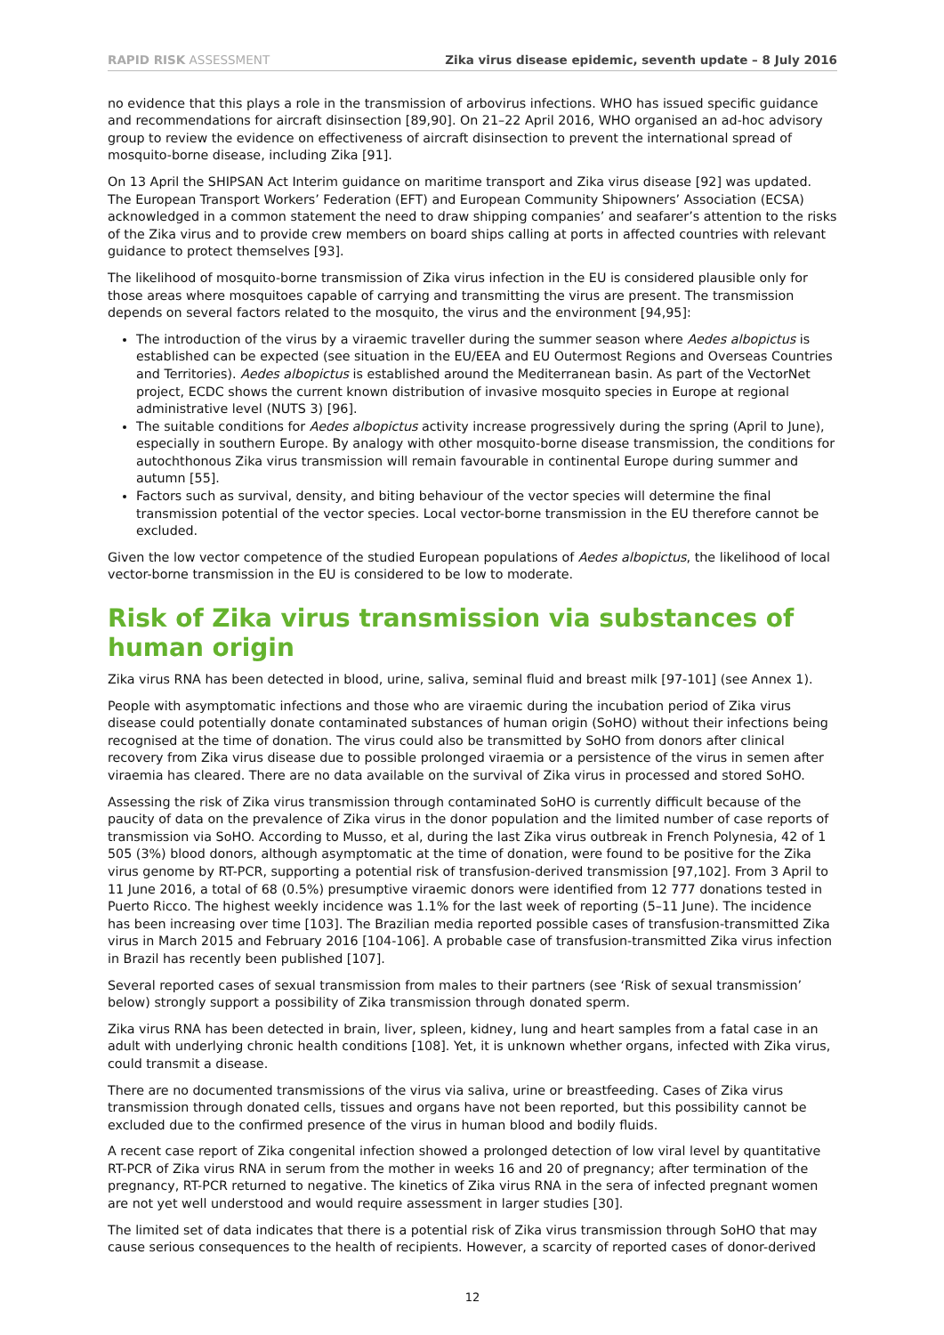RAPID RISK ASSESSMENT Zika virus disease epidemic, seventh update – 8 July 2016
no evidence that this plays a role in the transmission of arbovirus infections. WHO has issued specific guidance and recommendations for aircraft disinsection [89,90]. On 21–22 April 2016, WHO organised an ad-hoc advisory group to review the evidence on effectiveness of aircraft disinsection to prevent the international spread of mosquito-borne disease, including Zika [91].
On 13 April the SHIPSAN Act Interim guidance on maritime transport and Zika virus disease [92] was updated. The European Transport Workers’ Federation (EFT) and European Community Shipowners’ Association (ECSA) acknowledged in a common statement the need to draw shipping companies’ and seafarer’s attention to the risks of the Zika virus and to provide crew members on board ships calling at ports in affected countries with relevant guidance to protect themselves [93].
The likelihood of mosquito-borne transmission of Zika virus infection in the EU is considered plausible only for those areas where mosquitoes capable of carrying and transmitting the virus are present. The transmission depends on several factors related to the mosquito, the virus and the environment [94,95]:
The introduction of the virus by a viraemic traveller during the summer season where Aedes albopictus is established can be expected (see situation in the EU/EEA and EU Outermost Regions and Overseas Countries and Territories). Aedes albopictus is established around the Mediterranean basin. As part of the VectorNet project, ECDC shows the current known distribution of invasive mosquito species in Europe at regional administrative level (NUTS 3) [96].
The suitable conditions for Aedes albopictus activity increase progressively during the spring (April to June), especially in southern Europe. By analogy with other mosquito-borne disease transmission, the conditions for autochthonous Zika virus transmission will remain favourable in continental Europe during summer and autumn [55].
Factors such as survival, density, and biting behaviour of the vector species will determine the final transmission potential of the vector species. Local vector-borne transmission in the EU therefore cannot be excluded.
Given the low vector competence of the studied European populations of Aedes albopictus, the likelihood of local vector-borne transmission in the EU is considered to be low to moderate.
Risk of Zika virus transmission via substances of human origin
Zika virus RNA has been detected in blood, urine, saliva, seminal fluid and breast milk [97-101] (see Annex 1).
People with asymptomatic infections and those who are viraemic during the incubation period of Zika virus disease could potentially donate contaminated substances of human origin (SoHO) without their infections being recognised at the time of donation. The virus could also be transmitted by SoHO from donors after clinical recovery from Zika virus disease due to possible prolonged viraemia or a persistence of the virus in semen after viraemia has cleared. There are no data available on the survival of Zika virus in processed and stored SoHO.
Assessing the risk of Zika virus transmission through contaminated SoHO is currently difficult because of the paucity of data on the prevalence of Zika virus in the donor population and the limited number of case reports of transmission via SoHO. According to Musso, et al, during the last Zika virus outbreak in French Polynesia, 42 of 1 505 (3%) blood donors, although asymptomatic at the time of donation, were found to be positive for the Zika virus genome by RT-PCR, supporting a potential risk of transfusion-derived transmission [97,102]. From 3 April to 11 June 2016, a total of 68 (0.5%) presumptive viraemic donors were identified from 12 777 donations tested in Puerto Ricco. The highest weekly incidence was 1.1% for the last week of reporting (5–11 June). The incidence has been increasing over time [103]. The Brazilian media reported possible cases of transfusion-transmitted Zika virus in March 2015 and February 2016 [104-106]. A probable case of transfusion-transmitted Zika virus infection in Brazil has recently been published [107].
Several reported cases of sexual transmission from males to their partners (see ‘Risk of sexual transmission’ below) strongly support a possibility of Zika transmission through donated sperm.
Zika virus RNA has been detected in brain, liver, spleen, kidney, lung and heart samples from a fatal case in an adult with underlying chronic health conditions [108]. Yet, it is unknown whether organs, infected with Zika virus, could transmit a disease.
There are no documented transmissions of the virus via saliva, urine or breastfeeding. Cases of Zika virus transmission through donated cells, tissues and organs have not been reported, but this possibility cannot be excluded due to the confirmed presence of the virus in human blood and bodily fluids.
A recent case report of Zika congenital infection showed a prolonged detection of low viral level by quantitative RT-PCR of Zika virus RNA in serum from the mother in weeks 16 and 20 of pregnancy; after termination of the pregnancy, RT-PCR returned to negative. The kinetics of Zika virus RNA in the sera of infected pregnant women are not yet well understood and would require assessment in larger studies [30].
The limited set of data indicates that there is a potential risk of Zika virus transmission through SoHO that may cause serious consequences to the health of recipients. However, a scarcity of reported cases of donor-derived
12